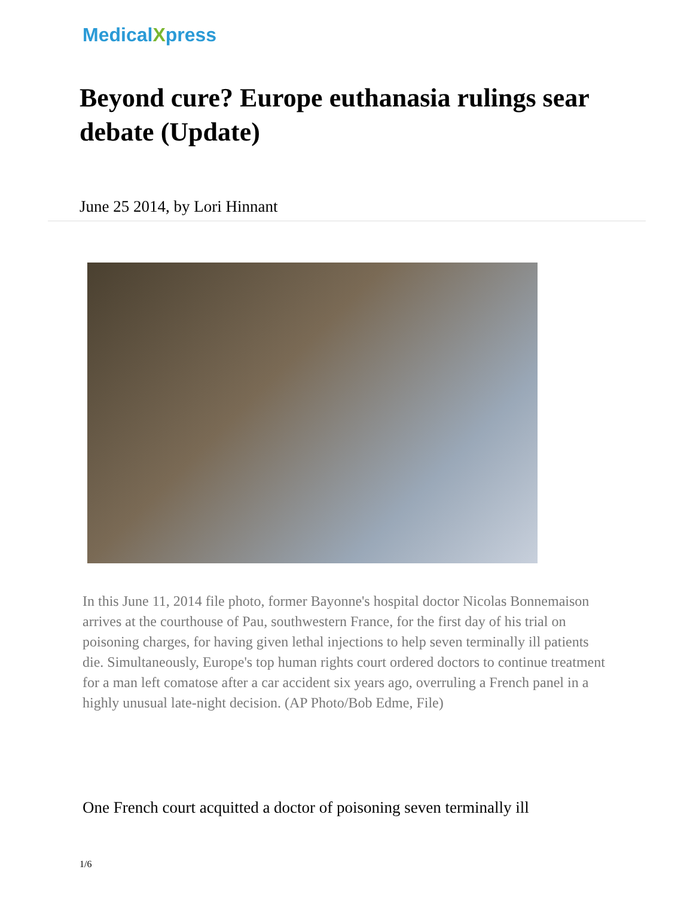MedicalXpress
Beyond cure? Europe euthanasia rulings sear debate (Update)
June 25 2014, by Lori Hinnant
In this June 11, 2014 file photo, former Bayonne's hospital doctor Nicolas Bonnemaison arrives at the courthouse of Pau, southwestern France, for the first day of his trial on poisoning charges, for having given lethal injections to help seven terminally ill patients die. Simultaneously, Europe's top human rights court ordered doctors to continue treatment for a man left comatose after a car accident six years ago, overruling a French panel in a highly unusual late-night decision. (AP Photo/Bob Edme, File)
One French court acquitted a doctor of poisoning seven terminally ill
1/6